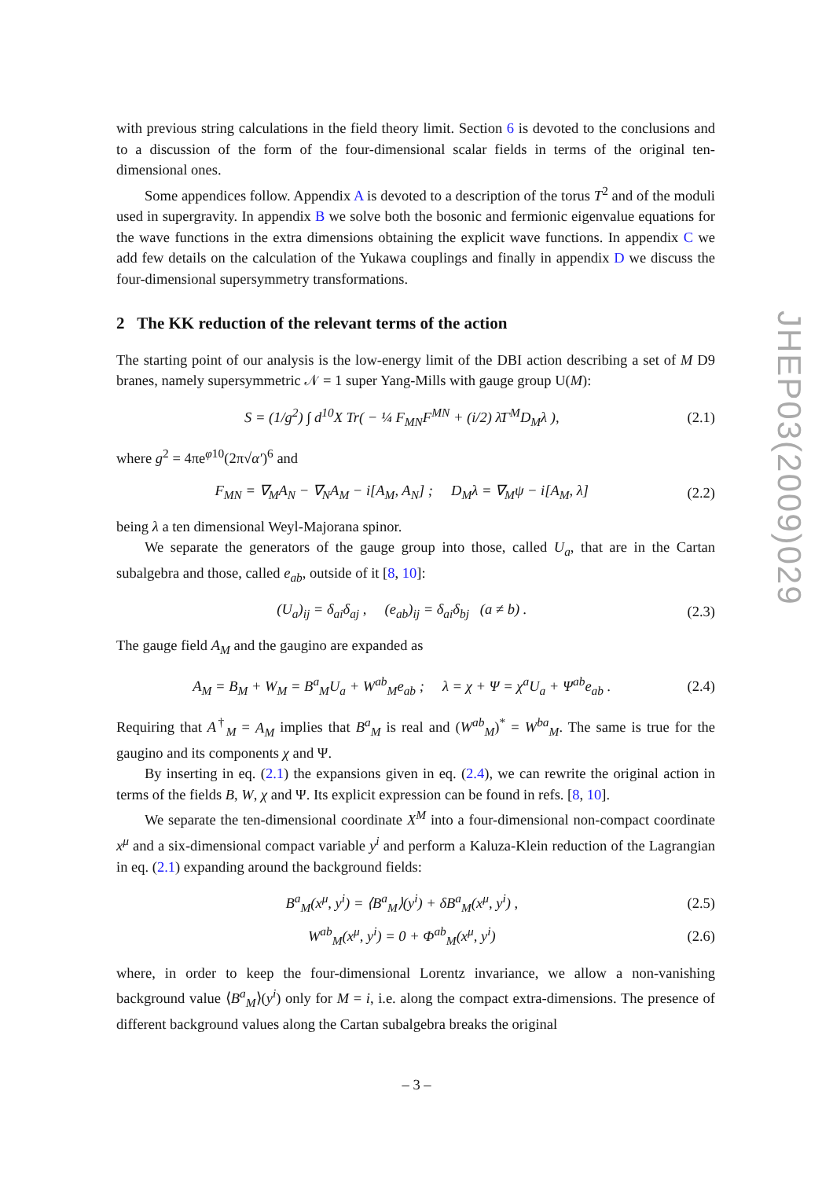with previous string calculations in the field theory limit. Section 6 is devoted to the conclusions and to a discussion of the form of the four-dimensional scalar fields in terms of the original ten-dimensional ones.
Some appendices follow. Appendix A is devoted to a description of the torus T<sup>2</sup> and of the moduli used in supergravity. In appendix B we solve both the bosonic and fermionic eigenvalue equations for the wave functions in the extra dimensions obtaining the explicit wave functions. In appendix C we add few details on the calculation of the Yukawa couplings and finally in appendix D we discuss the four-dimensional supersymmetry transformations.
2 The KK reduction of the relevant terms of the action
The starting point of our analysis is the low-energy limit of the DBI action describing a set of M D9 branes, namely supersymmetric 𝒩 = 1 super Yang-Mills with gauge group U(M):
S = (1/g<sup>2</sup>) ∫ d<sup>10</sup>X Tr( − ¼ F<sub>MN</sub>F<sup>MN</sup> + (i/2) λ̄Γ<sup>M</sup>D<sub>M</sub>λ ), (2.1)
where g<sup>2</sup> = 4πe<sup>φ10</sup>(2π√α′)<sup>6</sup> and
F<sub>MN</sub> = ∇<sub>M</sub>A<sub>N</sub> − ∇<sub>N</sub>A<sub>M</sub> − i[A<sub>M</sub>, A<sub>N</sub>] ; D<sub>M</sub>λ = ∇<sub>M</sub>ψ − i[A<sub>M</sub>, λ] (2.2)
being λ a ten dimensional Weyl-Majorana spinor.
We separate the generators of the gauge group into those, called U<sub>a</sub>, that are in the Cartan subalgebra and those, called e<sub>ab</sub>, outside of it [8, 10]:
(U<sub>a</sub>)<sub>ij</sub> = δ<sub>ai</sub>δ<sub>aj</sub> , (e<sub>ab</sub>)<sub>ij</sub> = δ<sub>ai</sub>δ<sub>bj</sub> (a ≠ b) . (2.3)
The gauge field A<sub>M</sub> and the gaugino are expanded as
A<sub>M</sub> = B<sub>M</sub> + W<sub>M</sub> = B<sup>a</sup><sub>M</sub>U<sub>a</sub> + W<sup>ab</sup><sub>M</sub>e<sub>ab</sub> ; λ = χ + Ψ = χ<sup>a</sup>U<sub>a</sub> + Ψ<sup>ab</sup>e<sub>ab</sub> . (2.4)
Requiring that A<sup>†</sup><sub>M</sub> = A<sub>M</sub> implies that B<sup>a</sup><sub>M</sub> is real and (W<sup>ab</sup><sub>M</sub>)<sup>*</sup> = W<sup>ba</sup><sub>M</sub>. The same is true for the gaugino and its components χ and Ψ.
By inserting in eq. (2.1) the expansions given in eq. (2.4), we can rewrite the original action in terms of the fields B, W, χ and Ψ. Its explicit expression can be found in refs. [8, 10].
We separate the ten-dimensional coordinate X<sup>M</sup> into a four-dimensional non-compact coordinate x<sup>μ</sup> and a six-dimensional compact variable y<sup>i</sup> and perform a Kaluza-Klein reduction of the Lagrangian in eq. (2.1) expanding around the background fields:
B<sup>a</sup><sub>M</sub>(x<sup>μ</sup>, y<sup>i</sup>) = ⟨B<sup>a</sup><sub>M</sub>⟩(y<sup>i</sup>) + δB<sup>a</sup><sub>M</sub>(x<sup>μ</sup>, y<sup>i</sup>) , (2.5)
W<sup>ab</sup><sub>M</sub>(x<sup>μ</sup>, y<sup>i</sup>) = 0 + Φ<sup>ab</sup><sub>M</sub>(x<sup>μ</sup>, y<sup>i</sup>) (2.6)
where, in order to keep the four-dimensional Lorentz invariance, we allow a non-vanishing background value ⟨B<sup>a</sup><sub>M</sub>⟩(y<sup>i</sup>) only for M = i, i.e. along the compact extra-dimensions. The presence of different background values along the Cartan subalgebra breaks the original
JHEP03(2009)029
– 3 –